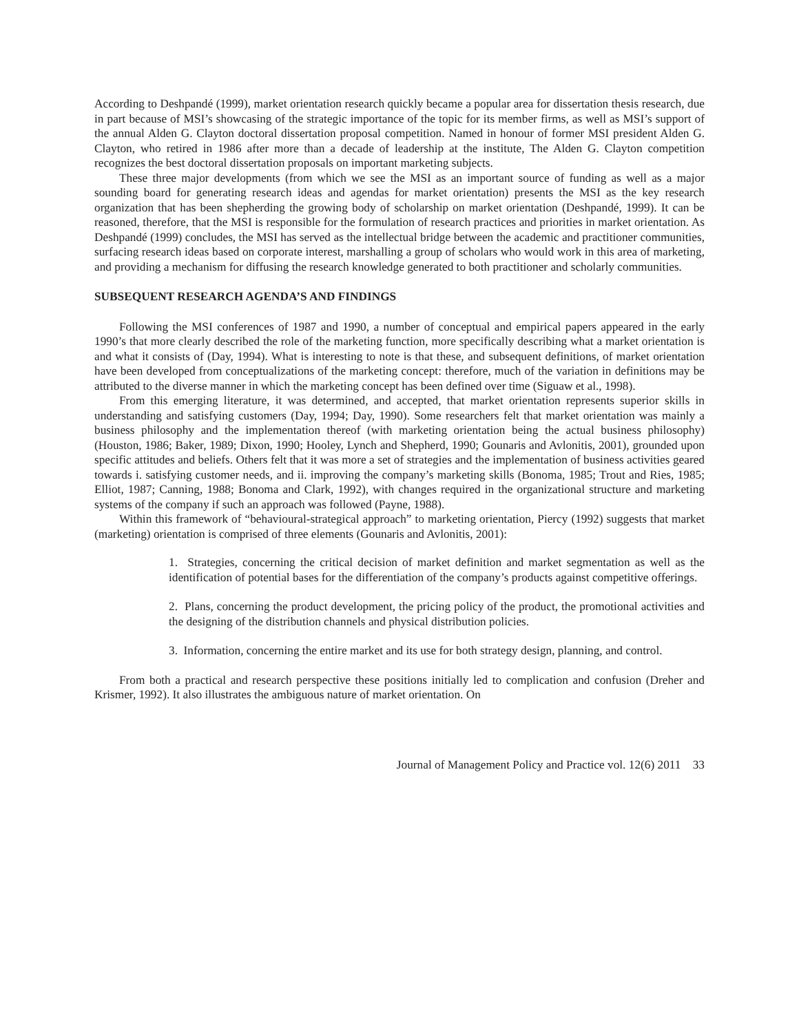According to Deshpandé (1999), market orientation research quickly became a popular area for dissertation thesis research, due in part because of MSI’s showcasing of the strategic importance of the topic for its member firms, as well as MSI’s support of the annual Alden G. Clayton doctoral dissertation proposal competition. Named in honour of former MSI president Alden G. Clayton, who retired in 1986 after more than a decade of leadership at the institute, The Alden G. Clayton competition recognizes the best doctoral dissertation proposals on important marketing subjects.
These three major developments (from which we see the MSI as an important source of funding as well as a major sounding board for generating research ideas and agendas for market orientation) presents the MSI as the key research organization that has been shepherding the growing body of scholarship on market orientation (Deshpandé, 1999). It can be reasoned, therefore, that the MSI is responsible for the formulation of research practices and priorities in market orientation. As Deshpandé (1999) concludes, the MSI has served as the intellectual bridge between the academic and practitioner communities, surfacing research ideas based on corporate interest, marshalling a group of scholars who would work in this area of marketing, and providing a mechanism for diffusing the research knowledge generated to both practitioner and scholarly communities.
SUBSEQUENT RESEARCH AGENDA’S AND FINDINGS
Following the MSI conferences of 1987 and 1990, a number of conceptual and empirical papers appeared in the early 1990’s that more clearly described the role of the marketing function, more specifically describing what a market orientation is and what it consists of (Day, 1994). What is interesting to note is that these, and subsequent definitions, of market orientation have been developed from conceptualizations of the marketing concept: therefore, much of the variation in definitions may be attributed to the diverse manner in which the marketing concept has been defined over time (Siguaw et al., 1998).
From this emerging literature, it was determined, and accepted, that market orientation represents superior skills in understanding and satisfying customers (Day, 1994; Day, 1990). Some researchers felt that market orientation was mainly a business philosophy and the implementation thereof (with marketing orientation being the actual business philosophy) (Houston, 1986; Baker, 1989; Dixon, 1990; Hooley, Lynch and Shepherd, 1990; Gounaris and Avlonitis, 2001), grounded upon specific attitudes and beliefs. Others felt that it was more a set of strategies and the implementation of business activities geared towards i. satisfying customer needs, and ii. improving the company’s marketing skills (Bonoma, 1985; Trout and Ries, 1985; Elliot, 1987; Canning, 1988; Bonoma and Clark, 1992), with changes required in the organizational structure and marketing systems of the company if such an approach was followed (Payne, 1988).
Within this framework of “behavioural-strategical approach” to marketing orientation, Piercy (1992) suggests that market (marketing) orientation is comprised of three elements (Gounaris and Avlonitis, 2001):
1. Strategies, concerning the critical decision of market definition and market segmentation as well as the identification of potential bases for the differentiation of the company’s products against competitive offerings.
2. Plans, concerning the product development, the pricing policy of the product, the promotional activities and the designing of the distribution channels and physical distribution policies.
3. Information, concerning the entire market and its use for both strategy design, planning, and control.
From both a practical and research perspective these positions initially led to complication and confusion (Dreher and Krismer, 1992). It also illustrates the ambiguous nature of market orientation. On
Journal of Management Policy and Practice vol. 12(6) 2011 33